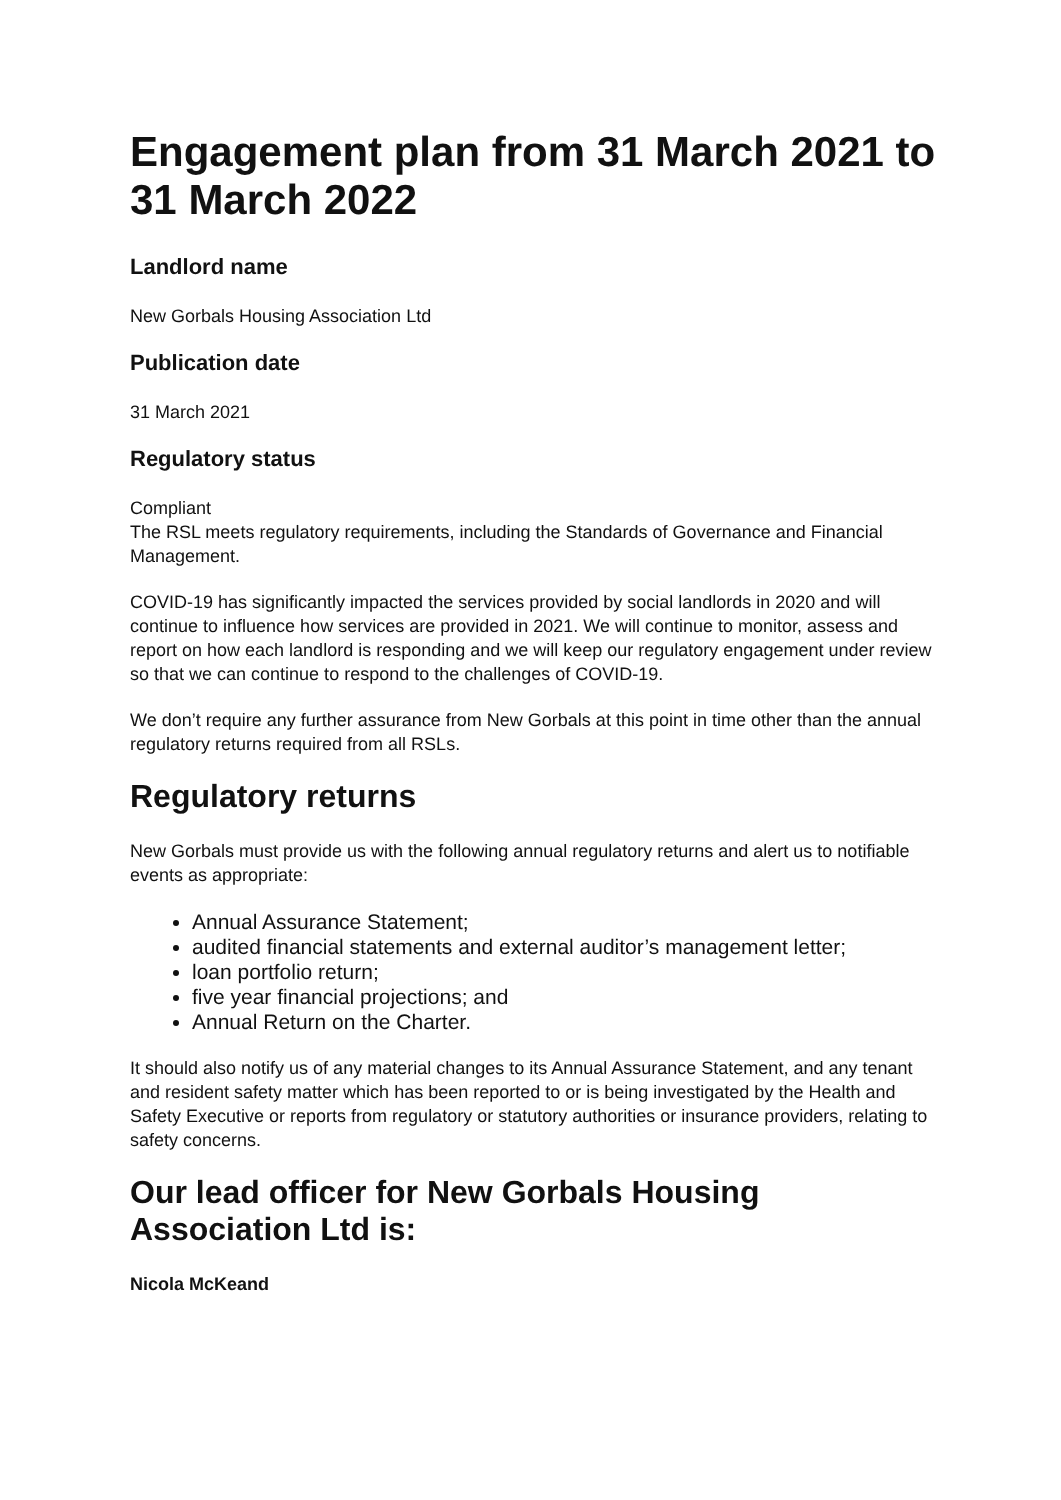Engagement plan from 31 March 2021 to 31 March 2022
Landlord name
New Gorbals Housing Association Ltd
Publication date
31 March 2021
Regulatory status
Compliant
The RSL meets regulatory requirements, including the Standards of Governance and Financial Management.
COVID-19 has significantly impacted the services provided by social landlords in 2020 and will continue to influence how services are provided in 2021. We will continue to monitor, assess and report on how each landlord is responding and we will keep our regulatory engagement under review so that we can continue to respond to the challenges of COVID-19.
We don’t require any further assurance from New Gorbals at this point in time other than the annual regulatory returns required from all RSLs.
Regulatory returns
New Gorbals must provide us with the following annual regulatory returns and alert us to notifiable events as appropriate:
Annual Assurance Statement;
audited financial statements and external auditor’s management letter;
loan portfolio return;
five year financial projections; and
Annual Return on the Charter.
It should also notify us of any material changes to its Annual Assurance Statement, and any tenant and resident safety matter which has been reported to or is being investigated by the Health and Safety Executive or reports from regulatory or statutory authorities or insurance providers, relating to safety concerns.
Our lead officer for New Gorbals Housing Association Ltd is:
Nicola McKeand